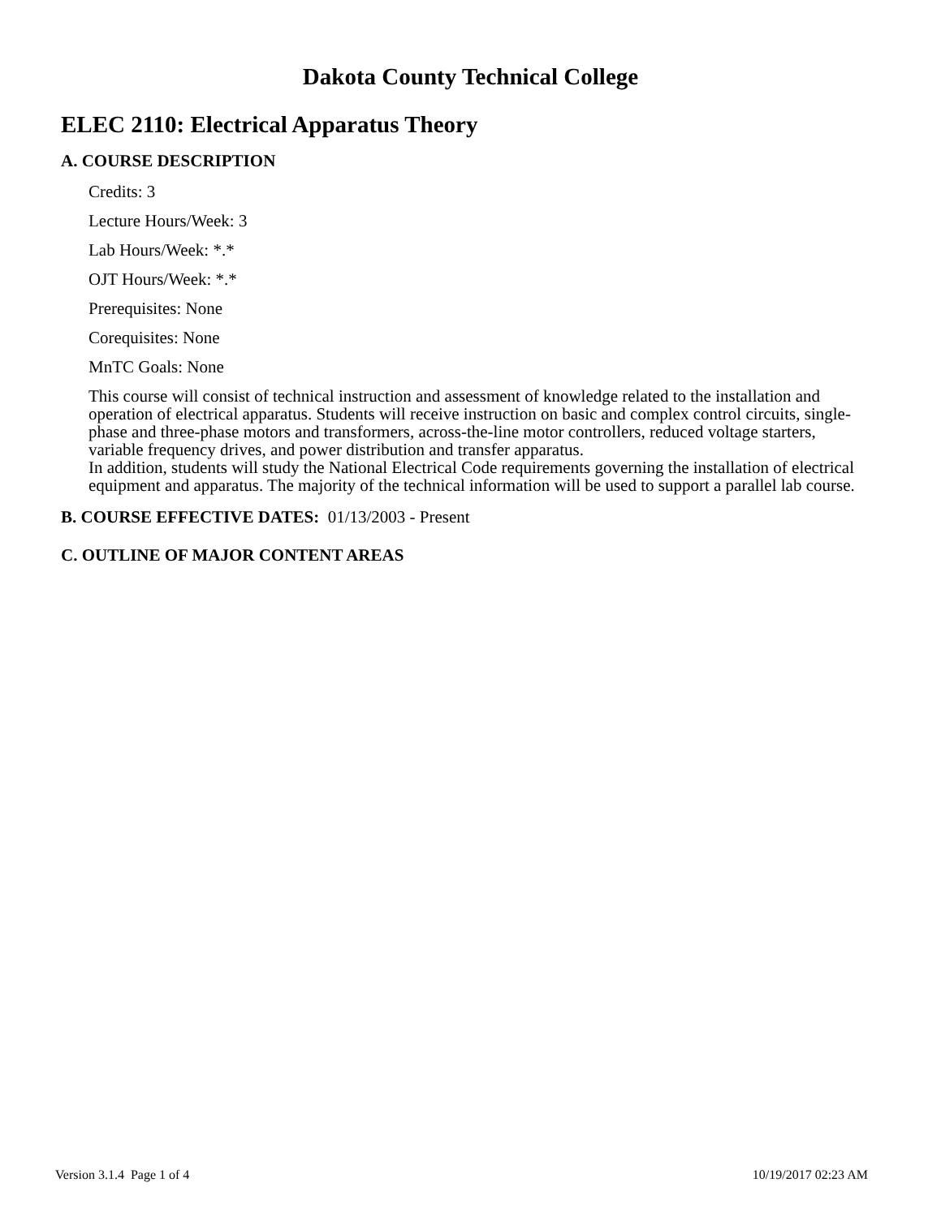Dakota County Technical College
ELEC 2110: Electrical Apparatus Theory
A. COURSE DESCRIPTION
Credits: 3
Lecture Hours/Week: 3
Lab Hours/Week: *.*
OJT Hours/Week: *.*
Prerequisites: None
Corequisites: None
MnTC Goals: None
This course will consist of technical instruction and assessment of knowledge related to the installation and operation of electrical apparatus. Students will receive instruction on basic and complex control circuits, single-phase and three-phase motors and transformers, across-the-line motor controllers, reduced voltage starters, variable frequency drives, and power distribution and transfer apparatus.
In addition, students will study the National Electrical Code requirements governing the installation of electrical equipment and apparatus. The majority of the technical information will be used to support a parallel lab course.
B. COURSE EFFECTIVE DATES: 01/13/2003 - Present
C. OUTLINE OF MAJOR CONTENT AREAS
Version 3.1.4 Page 1 of 4 10/19/2017 02:23 AM